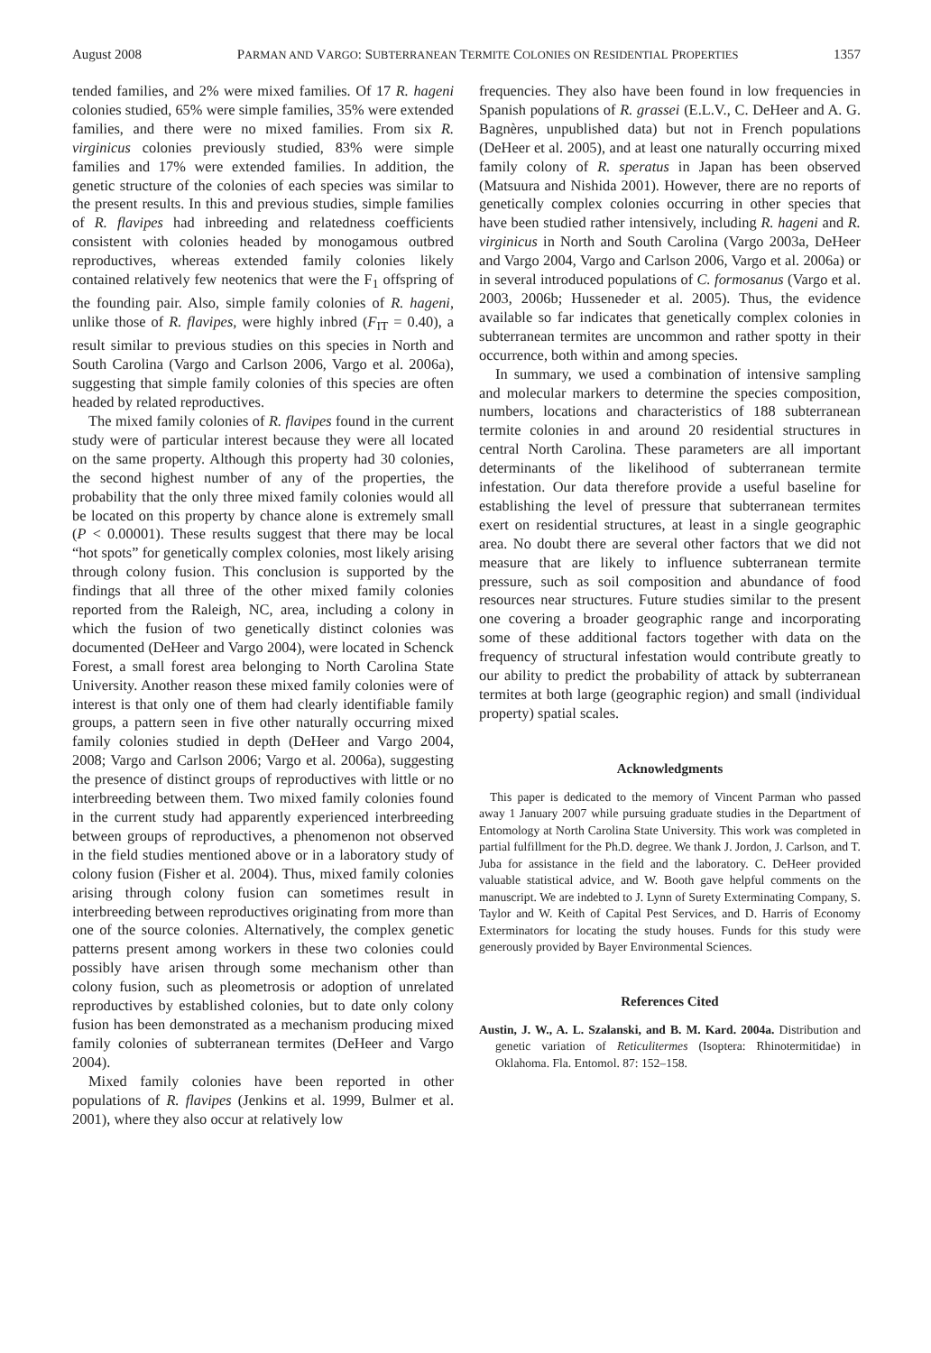August 2008 PARMAN AND VARGO: SUBTERRANEAN TERMITE COLONIES ON RESIDENTIAL PROPERTIES 1357
tended families, and 2% were mixed families. Of 17 R. hageni colonies studied, 65% were simple families, 35% were extended families, and there were no mixed families. From six R. virginicus colonies previously studied, 83% were simple families and 17% were extended families. In addition, the genetic structure of the colonies of each species was similar to the present results. In this and previous studies, simple families of R. flavipes had inbreeding and relatedness coefficients consistent with colonies headed by monogamous outbred reproductives, whereas extended family colonies likely contained relatively few neotenics that were the F<sub>1</sub> offspring of the founding pair. Also, simple family colonies of R. hageni, unlike those of R. flavipes, were highly inbred (F<sub>IT</sub> = 0.40), a result similar to previous studies on this species in North and South Carolina (Vargo and Carlson 2006, Vargo et al. 2006a), suggesting that simple family colonies of this species are often headed by related reproductives.
The mixed family colonies of R. flavipes found in the current study were of particular interest because they were all located on the same property. Although this property had 30 colonies, the second highest number of any of the properties, the probability that the only three mixed family colonies would all be located on this property by chance alone is extremely small (P < 0.00001). These results suggest that there may be local “hot spots” for genetically complex colonies, most likely arising through colony fusion. This conclusion is supported by the findings that all three of the other mixed family colonies reported from the Raleigh, NC, area, including a colony in which the fusion of two genetically distinct colonies was documented (DeHeer and Vargo 2004), were located in Schenck Forest, a small forest area belonging to North Carolina State University. Another reason these mixed family colonies were of interest is that only one of them had clearly identifiable family groups, a pattern seen in five other naturally occurring mixed family colonies studied in depth (DeHeer and Vargo 2004, 2008; Vargo and Carlson 2006; Vargo et al. 2006a), suggesting the presence of distinct groups of reproductives with little or no interbreeding between them. Two mixed family colonies found in the current study had apparently experienced interbreeding between groups of reproductives, a phenomenon not observed in the field studies mentioned above or in a laboratory study of colony fusion (Fisher et al. 2004). Thus, mixed family colonies arising through colony fusion can sometimes result in interbreeding between reproductives originating from more than one of the source colonies. Alternatively, the complex genetic patterns present among workers in these two colonies could possibly have arisen through some mechanism other than colony fusion, such as pleometrosis or adoption of unrelated reproductives by established colonies, but to date only colony fusion has been demonstrated as a mechanism producing mixed family colonies of subterranean termites (DeHeer and Vargo 2004).
Mixed family colonies have been reported in other populations of R. flavipes (Jenkins et al. 1999, Bulmer et al. 2001), where they also occur at relatively low
frequencies. They also have been found in low frequencies in Spanish populations of R. grassei (E.L.V., C. DeHeer and A. G. Bagnères, unpublished data) but not in French populations (DeHeer et al. 2005), and at least one naturally occurring mixed family colony of R. speratus in Japan has been observed (Matsuura and Nishida 2001). However, there are no reports of genetically complex colonies occurring in other species that have been studied rather intensively, including R. hageni and R. virginicus in North and South Carolina (Vargo 2003a, DeHeer and Vargo 2004, Vargo and Carlson 2006, Vargo et al. 2006a) or in several introduced populations of C. formosanus (Vargo et al. 2003, 2006b; Husseneder et al. 2005). Thus, the evidence available so far indicates that genetically complex colonies in subterranean termites are uncommon and rather spotty in their occurrence, both within and among species.
In summary, we used a combination of intensive sampling and molecular markers to determine the species composition, numbers, locations and characteristics of 188 subterranean termite colonies in and around 20 residential structures in central North Carolina. These parameters are all important determinants of the likelihood of subterranean termite infestation. Our data therefore provide a useful baseline for establishing the level of pressure that subterranean termites exert on residential structures, at least in a single geographic area. No doubt there are several other factors that we did not measure that are likely to influence subterranean termite pressure, such as soil composition and abundance of food resources near structures. Future studies similar to the present one covering a broader geographic range and incorporating some of these additional factors together with data on the frequency of structural infestation would contribute greatly to our ability to predict the probability of attack by subterranean termites at both large (geographic region) and small (individual property) spatial scales.
Acknowledgments
This paper is dedicated to the memory of Vincent Parman who passed away 1 January 2007 while pursuing graduate studies in the Department of Entomology at North Carolina State University. This work was completed in partial fulfillment for the Ph.D. degree. We thank J. Jordon, J. Carlson, and T. Juba for assistance in the field and the laboratory. C. DeHeer provided valuable statistical advice, and W. Booth gave helpful comments on the manuscript. We are indebted to J. Lynn of Surety Exterminating Company, S. Taylor and W. Keith of Capital Pest Services, and D. Harris of Economy Exterminators for locating the study houses. Funds for this study were generously provided by Bayer Environmental Sciences.
References Cited
Austin, J. W., A. L. Szalanski, and B. M. Kard. 2004a. Distribution and genetic variation of Reticulitermes (Isoptera: Rhinotermitidae) in Oklahoma. Fla. Entomol. 87: 152–158.